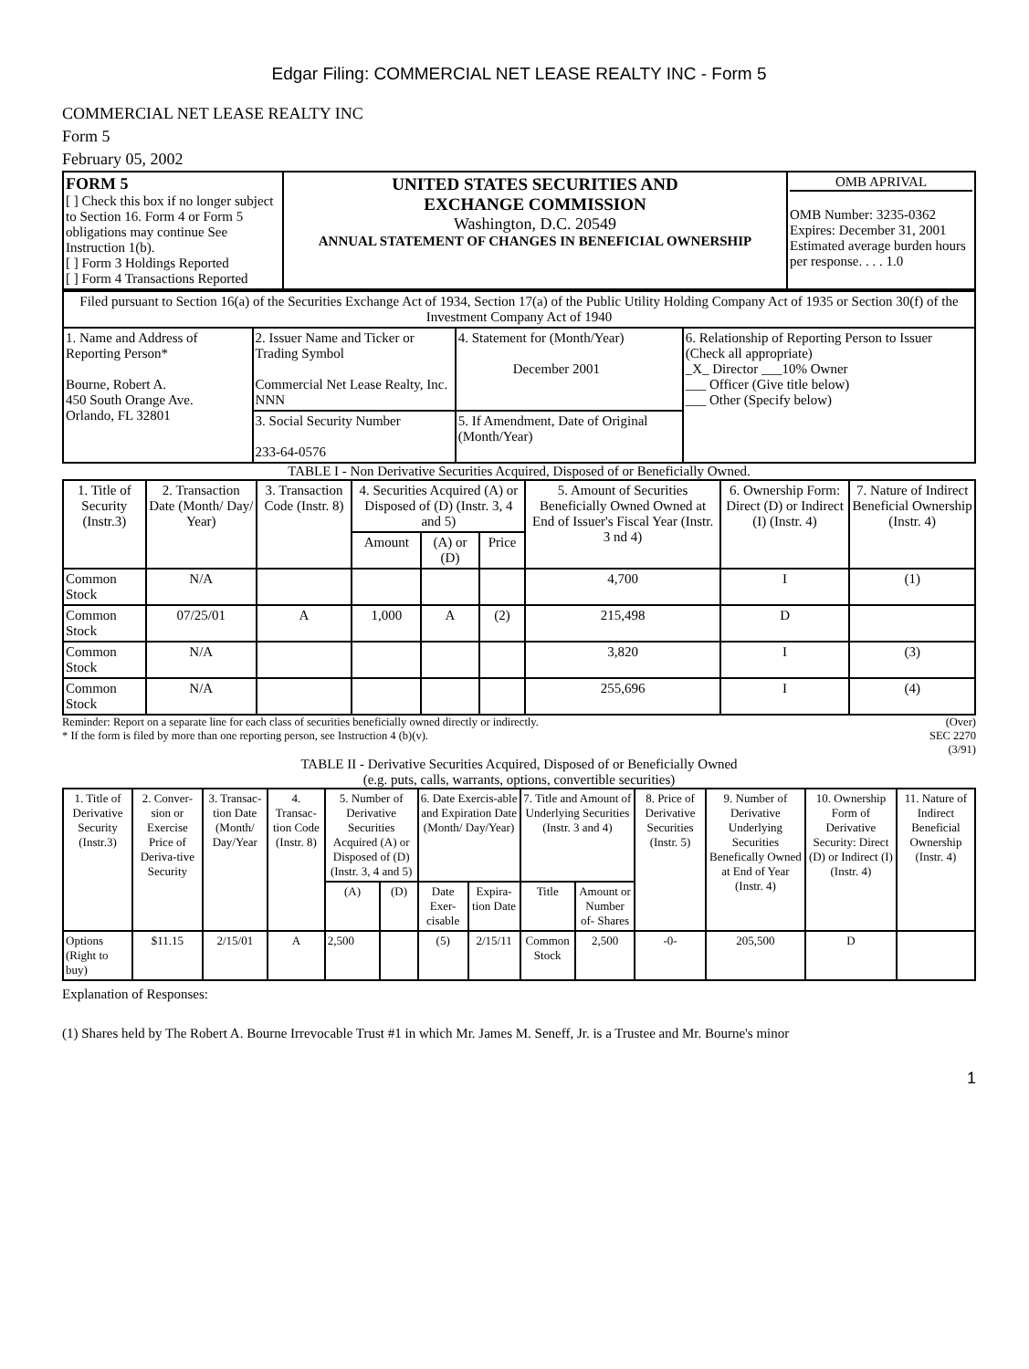Edgar Filing: COMMERCIAL NET LEASE REALTY INC - Form 5
COMMERCIAL NET LEASE REALTY INC
Form 5
February 05, 2002
| FORM 5 [ ] Check this box if no longer subject to Section 16. Form 4 or Form 5 obligations may continue See Instruction 1(b). [ ] Form 3 Holdings Reported [ ] Form 4 Transactions Reported | UNITED STATES SECURITIES AND EXCHANGE COMMISSION Washington, D.C. 20549 ANNUAL STATEMENT OF CHANGES IN BENEFICIAL OWNERSHIP | OMB APRIVAL OMB Number: 3235-0362 Expires: December 31, 2001 Estimated average burden hours per response. . . . 1.0 |
| Filed pursuant to Section 16(a) of the Securities Exchange Act of 1934, Section 17(a) of the Public Utility Holding Company Act of 1935 or Section 30(f) of the Investment Company Act of 1940 | | | |
| 1. Name and Address of Reporting Person* Bourne, Robert A. 450 South Orange Ave. Orlando, FL 32801 | 2. Issuer Name and Ticker or Trading Symbol Commercial Net Lease Realty, Inc. NNN | 4. Statement for (Month/Year) December 2001 | 6. Relationship of Reporting Person to Issuer (Check all appropriate) _X_ Director ___10% Owner ___ Officer (Give title below) ___ Other (Specify below) |
| | 3. Social Security Number 233-64-0576 | 5. If Amendment, Date of Original (Month/Year) | |
TABLE I - Non Derivative Securities Acquired, Disposed of or Beneficially Owned.
| 1. Title of Security (Instr.3) | 2. Transaction Date (Month/ Day/ Year) | 3. Transaction Code (Instr. 8) | 4. Securities Acquired (A) or Disposed of (D) (Instr. 3, 4 and 5) | | | 5. Amount of Securities Beneficially Owned Owned at End of Issuer's Fiscal Year (Instr. 3 nd 4) | 6. Ownership Form: Direct (D) or Indirect (I) (Instr. 4) | 7. Nature of Indirect Beneficial Ownership (Instr. 4) |
| --- | --- | --- | --- | --- | --- | --- | --- | --- |
| | | | Amount | (A) or (D) | Price | | | |
| Common Stock | N/A | | | | | 4,700 | I | (1) |
| Common Stock | 07/25/01 | A | 1,000 | A | (2) | 215,498 | D | |
| Common Stock | N/A | | | | | 3,820 | I | (3) |
| Common Stock | N/A | | | | | 255,696 | I | (4) |
Reminder: Report on a separate line for each class of securities beneficially owned directly or indirectly. (Over)
* If the form is filed by more than one reporting person, see Instruction 4 (b)(v). SEC 2270
(3/91)
TABLE II - Derivative Securities Acquired, Disposed of or Beneficially Owned
(e.g. puts, calls, warrants, options, convertible securities)
| 1. Title of Derivative Security (Instr.3) | 2. Conver-sion or Exercise Price of Deriva-tive Security | 3. Transac-tion Date (Month/ Day/Year | 4. Transac-tion Code (Instr. 8) | 5. Number of Derivative Securities Acquired (A) or Disposed of (D) (Instr. 3, 4 and 5) | | 6. Date Exercis-able and Expiration Date (Month/ Day/Year) | | 7. Title and Amount of Underlying Securities (Instr. 3 and 4) | | 8. Price of Derivative Securities (Instr. 5) | 9. Number of Derivative Underlying Securities Benefically Owned at End of Year (Instr. 4) | 10. Ownership Form of Derivative Security: Direct (D) or Indirect (I) (Instr. 4) | 11. Nature of Indirect Beneficial Ownership (Instr. 4) |
| --- | --- | --- | --- | --- | --- | --- | --- | --- | --- | --- | --- | --- | --- |
| | | | | (A) | (D) | Date Exer-cisable | Expira-tion Date | Title | Amount or Number of- Shares | | | | |
| Options (Right to buy) | $11.15 | 2/15/01 | A | 2,500 | | (5) | 2/15/11 | Common Stock | 2,500 | -0- | 205,500 | D | |
Explanation of Responses:
(1) Shares held by The Robert A. Bourne Irrevocable Trust #1 in which Mr. James M. Seneff, Jr. is a Trustee and Mr. Bourne's minor
1